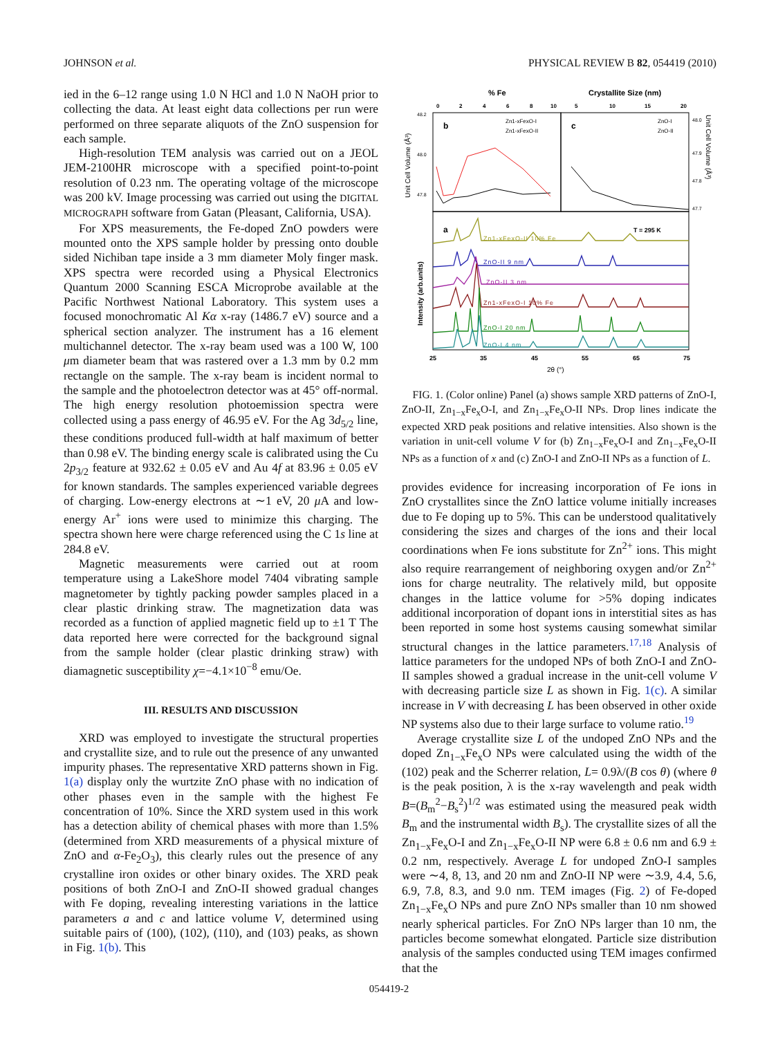JOHNSON et al. PHYSICAL REVIEW B 82, 054419 (2010)
ied in the 6–12 range using 1.0 N HCl and 1.0 N NaOH prior to collecting the data. At least eight data collections per run were performed on three separate aliquots of the ZnO suspension for each sample.
High-resolution TEM analysis was carried out on a JEOL JEM-2100HR microscope with a specified point-to-point resolution of 0.23 nm. The operating voltage of the microscope was 200 kV. Image processing was carried out using the DIGITAL MICROGRAPH software from Gatan (Pleasant, California, USA).
For XPS measurements, the Fe-doped ZnO powders were mounted onto the XPS sample holder by pressing onto double sided Nichiban tape inside a 3 mm diameter Moly finger mask. XPS spectra were recorded using a Physical Electronics Quantum 2000 Scanning ESCA Microprobe available at the Pacific Northwest National Laboratory. This system uses a focused monochromatic Al Kα x-ray (1486.7 eV) source and a spherical section analyzer. The instrument has a 16 element multichannel detector. The x-ray beam used was a 100 W, 100 μm diameter beam that was rastered over a 1.3 mm by 0.2 mm rectangle on the sample. The x-ray beam is incident normal to the sample and the photoelectron detector was at 45° off-normal. The high energy resolution photoemission spectra were collected using a pass energy of 46.95 eV. For the Ag 3d<sub>5/2</sub> line, these conditions produced full-width at half maximum of better than 0.98 eV. The binding energy scale is calibrated using the Cu 2p<sub>3/2</sub> feature at 932.62 ± 0.05 eV and Au 4f at 83.96 ± 0.05 eV for known standards. The samples experienced variable degrees of charging. Low-energy electrons at ∼1 eV, 20 μ A and low-energy Ar<sup>+</sup> ions were used to minimize this charging. The spectra shown here were charge referenced using the C 1s line at 284.8 eV.
Magnetic measurements were carried out at room temperature using a LakeShore model 7404 vibrating sample magnetometer by tightly packing powder samples placed in a clear plastic drinking straw. The magnetization data was recorded as a function of applied magnetic field up to ±1 T The data reported here were corrected for the background signal from the sample holder (clear plastic drinking straw) with diamagnetic susceptibility χ=−4.1×10<sup>−8</sup> emu/Oe.
III. RESULTS AND DISCUSSION
XRD was employed to investigate the structural properties and crystallite size, and to rule out the presence of any unwanted impurity phases. The representative XRD patterns shown in Fig. 1(a) display only the wurtzite ZnO phase with no indication of other phases even in the sample with the highest Fe concentration of 10%. Since the XRD system used in this work has a detection ability of chemical phases with more than 1.5% (determined from XRD measurements of a physical mixture of ZnO and α-Fe<sub>2</sub>O<sub>3</sub>), this clearly rules out the presence of any crystalline iron oxides or other binary oxides. The XRD peak positions of both ZnO-I and ZnO-II showed gradual changes with Fe doping, revealing interesting variations in the lattice parameters a and c and lattice volume V, determined using suitable pairs of (100), (102), (110), and (103) peaks, as shown in Fig. 1(b). This
% Fe
Crystallite Size (nm)
0
2
4
6
8
10
5
10
15
20
b
c
Zn1-xFexO-I
Zn1-xFexO-II
ZnO-I
ZnO-II
48.2
48.0
47.8
48.0
47.9
47.8
47.7
Unit Cell Volume (Å³)
Unit Cell Volume (Å³)
a
T = 295 K
Intensity (arb.units)
Zn1-xFexO-II 10% Fe
ZnO-II 9 nm
ZnO-II 3 nm
Zn1-xFexO-I 10% Fe
ZnO-I 20 nm
ZnO-I 4 nm
25
35
45
55
65
75
2θ (°)
FIG. 1. (Color online) Panel (a) shows sample XRD patterns of ZnO-I, ZnO-II, Zn<sub>1−x</sub>Fe<sub>x</sub>O-I, and Zn<sub>1−x</sub>Fe<sub>x</sub>O-II NPs. Drop lines indicate the expected XRD peak positions and relative intensities. Also shown is the variation in unit-cell volume V for (b) Zn<sub>1−x</sub>Fe<sub>x</sub>O-I and Zn<sub>1−x</sub>Fe<sub>x</sub>O-II NPs as a function of x and (c) ZnO-I and ZnO-II NPs as a function of L.
provides evidence for increasing incorporation of Fe ions in ZnO crystallites since the ZnO lattice volume initially increases due to Fe doping up to 5%. This can be understood qualitatively considering the sizes and charges of the ions and their local coordinations when Fe ions substitute for Zn<sup>2+</sup> ions. This might also require rearrangement of neighboring oxygen and/or Zn<sup>2+</sup> ions for charge neutrality. The relatively mild, but opposite changes in the lattice volume for >5% doping indicates additional incorporation of dopant ions in interstitial sites as has been reported in some host systems causing somewhat similar structural changes in the lattice parameters.<sup>17,18</sup> Analysis of lattice parameters for the undoped NPs of both ZnO-I and ZnO-II samples showed a gradual increase in the unit-cell volume V with decreasing particle size L as shown in Fig. 1(c). A similar increase in V with decreasing L has been observed in other oxide NP systems also due to their large surface to volume ratio.<sup>19</sup>
Average crystallite size L of the undoped ZnO NPs and the doped Zn<sub>1−x</sub>Fe<sub>x</sub>O NPs were calculated using the width of the (102) peak and the Scherrer relation, L= 0.9λ/(B cos θ) (where θ is the peak position, λ is the x-ray wavelength and peak width B=(B<sub>m</sub><sup>2</sup>−B<sub>s</sub><sup>2</sup>)<sup>1/2</sup> was estimated using the measured peak width B<sub>m</sub> and the instrumental width B<sub>s</sub>). The crystallite sizes of all the Zn<sub>1−x</sub>Fe<sub>x</sub>O-I and Zn<sub>1−x</sub>Fe<sub>x</sub>O-II NP were 6.8 ± 0.6 nm and 6.9 ± 0.2 nm, respectively. Average L for undoped ZnO-I samples were ∼4, 8, 13, and 20 nm and ZnO-II NP were ∼3.9, 4.4, 5.6, 6.9, 7.8, 8.3, and 9.0 nm. TEM images (Fig. 2) of Fe-doped Zn<sub>1−x</sub>Fe<sub>x</sub>O NPs and pure ZnO NPs smaller than 10 nm showed nearly spherical particles. For ZnO NPs larger than 10 nm, the particles become somewhat elongated. Particle size distribution analysis of the samples conducted using TEM images confirmed that the
054419-2